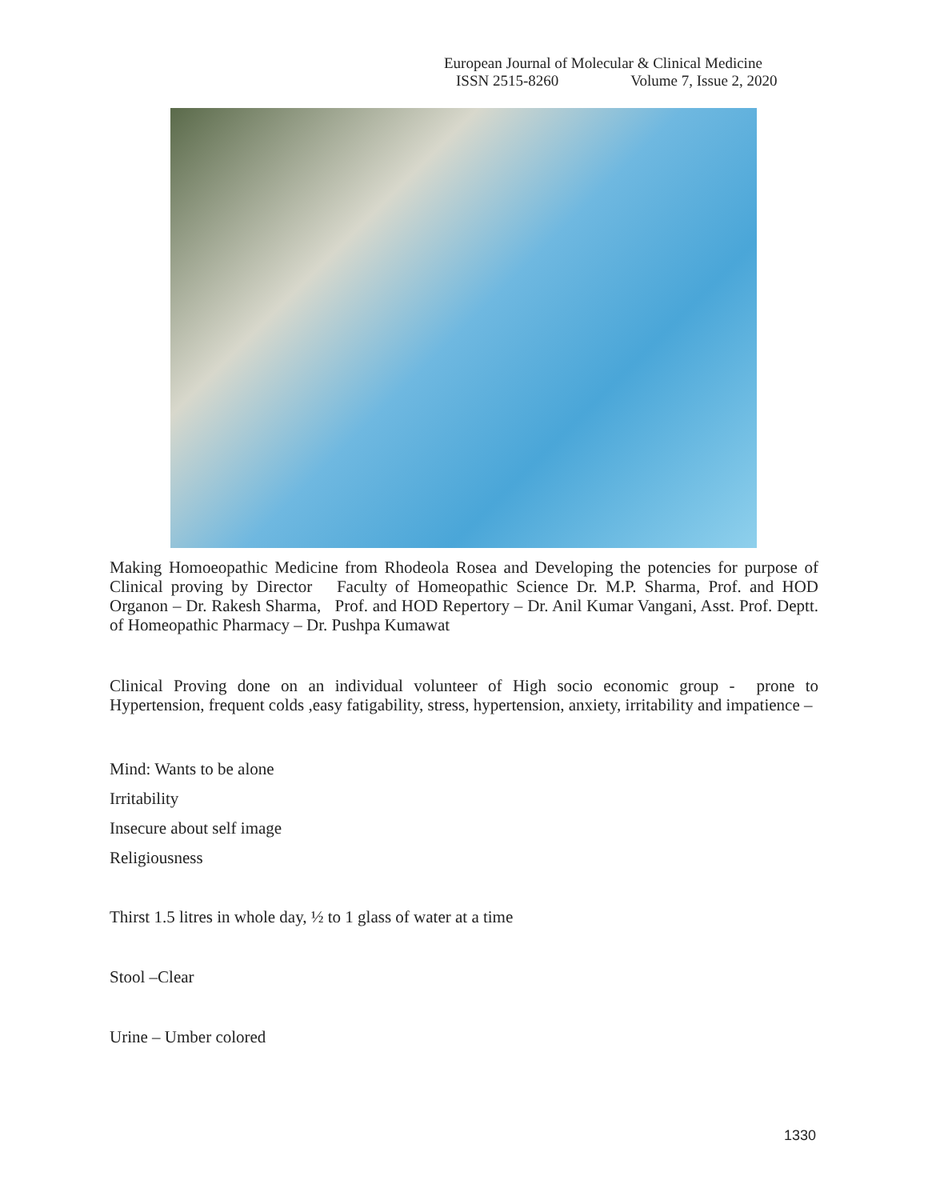European Journal of Molecular & Clinical Medicine
ISSN 2515-8260 Volume 7, Issue 2, 2020
Making Homoeopathic Medicine from Rhodeola Rosea and Developing the potencies for purpose of Clinical proving by Director Faculty of Homeopathic Science Dr. M.P. Sharma, Prof. and HOD Organon – Dr. Rakesh Sharma, Prof. and HOD Repertory – Dr. Anil Kumar Vangani, Asst. Prof. Deptt. of Homeopathic Pharmacy – Dr. Pushpa Kumawat
Clinical Proving done on an individual volunteer of High socio economic group - prone to Hypertension, frequent colds ,easy fatigability, stress, hypertension, anxiety, irritability and impatience –
Mind: Wants to be alone
Irritability
Insecure about self image
Religiousness
Thirst 1.5 litres in whole day, ½ to 1 glass of water at a time
Stool –Clear
Urine – Umber colored
1330